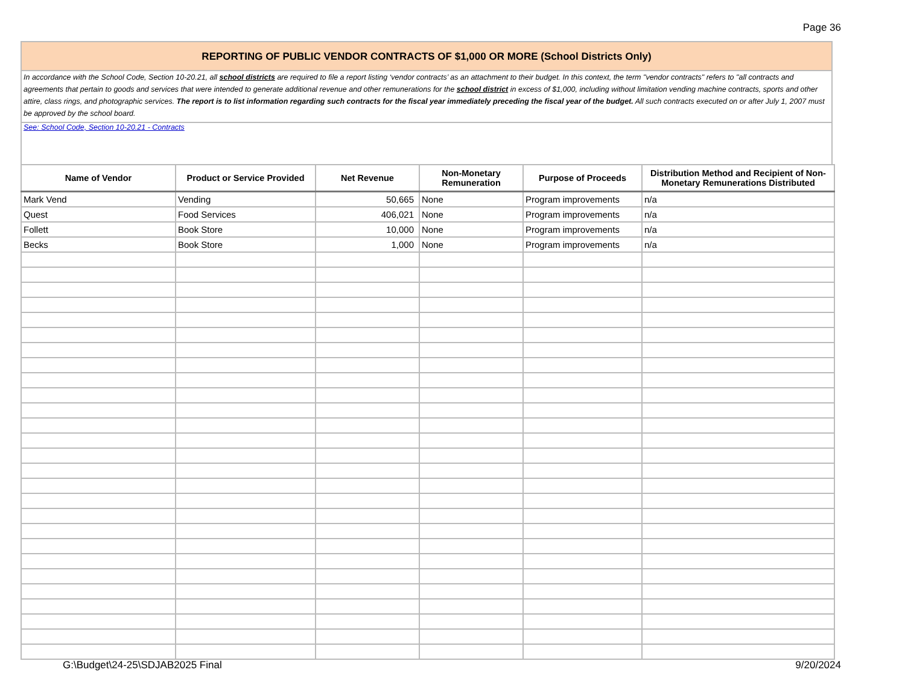Page 36
REPORTING OF PUBLIC VENDOR CONTRACTS OF $1,000 OR MORE (School Districts Only)
In accordance with the School Code, Section 10-20.21, all school districts are required to file a report listing ‘vendor contracts’ as an attachment to their budget. In this context, the term "vendor contracts" refers to "all contracts and agreements that pertain to goods and services that were intended to generate additional revenue and other remunerations for the school district in excess of $1,000, including without limitation vending machine contracts, sports and other attire, class rings, and photographic services. The report is to list information regarding such contracts for the fiscal year immediately preceding the fiscal year of the budget. All such contracts executed on or after July 1, 2007 must be approved by the school board.
See: School Code, Section 10-20.21 - Contracts
| Name of Vendor | Product or Service Provided | Net Revenue | Non-Monetary Remuneration | Purpose of Proceeds | Distribution Method and Recipient of Non-Monetary Remunerations Distributed |
| --- | --- | --- | --- | --- | --- |
| Mark Vend | Vending | 50,665 | None | Program improvements | n/a |
| Quest | Food Services | 406,021 | None | Program improvements | n/a |
| Follett | Book Store | 10,000 | None | Program improvements | n/a |
| Becks | Book Store | 1,000 | None | Program improvements | n/a |
G:\Budget\24-25\SDJAB2025 Final 9/20/2024